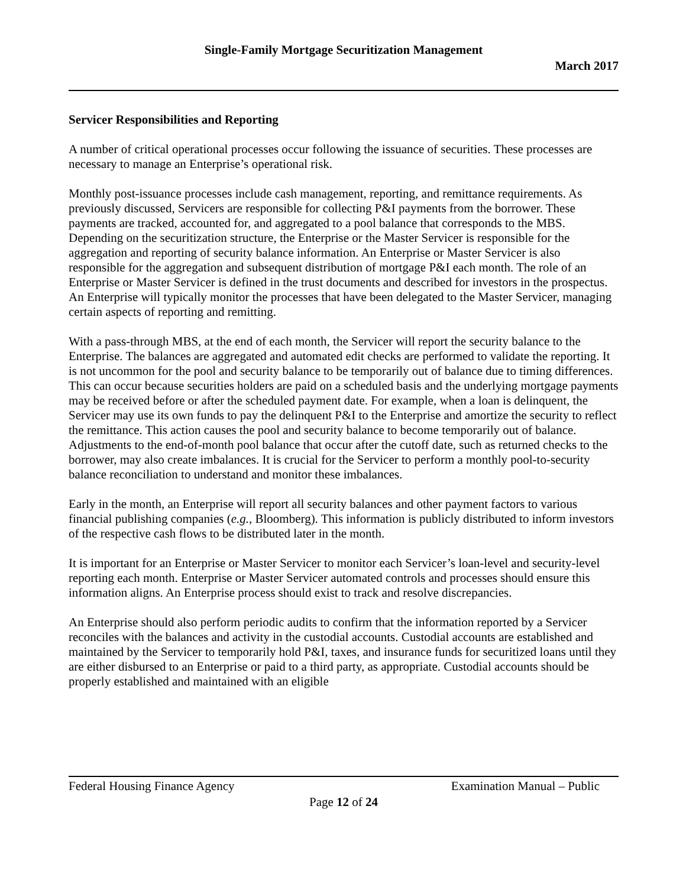Single-Family Mortgage Securitization Management
March 2017
Servicer Responsibilities and Reporting
A number of critical operational processes occur following the issuance of securities. These processes are necessary to manage an Enterprise’s operational risk.
Monthly post-issuance processes include cash management, reporting, and remittance requirements. As previously discussed, Servicers are responsible for collecting P&I payments from the borrower. These payments are tracked, accounted for, and aggregated to a pool balance that corresponds to the MBS. Depending on the securitization structure, the Enterprise or the Master Servicer is responsible for the aggregation and reporting of security balance information. An Enterprise or Master Servicer is also responsible for the aggregation and subsequent distribution of mortgage P&I each month. The role of an Enterprise or Master Servicer is defined in the trust documents and described for investors in the prospectus. An Enterprise will typically monitor the processes that have been delegated to the Master Servicer, managing certain aspects of reporting and remitting.
With a pass-through MBS, at the end of each month, the Servicer will report the security balance to the Enterprise. The balances are aggregated and automated edit checks are performed to validate the reporting. It is not uncommon for the pool and security balance to be temporarily out of balance due to timing differences. This can occur because securities holders are paid on a scheduled basis and the underlying mortgage payments may be received before or after the scheduled payment date. For example, when a loan is delinquent, the Servicer may use its own funds to pay the delinquent P&I to the Enterprise and amortize the security to reflect the remittance. This action causes the pool and security balance to become temporarily out of balance. Adjustments to the end-of-month pool balance that occur after the cutoff date, such as returned checks to the borrower, may also create imbalances. It is crucial for the Servicer to perform a monthly pool-to-security balance reconciliation to understand and monitor these imbalances.
Early in the month, an Enterprise will report all security balances and other payment factors to various financial publishing companies (e.g., Bloomberg). This information is publicly distributed to inform investors of the respective cash flows to be distributed later in the month.
It is important for an Enterprise or Master Servicer to monitor each Servicer’s loan-level and security-level reporting each month. Enterprise or Master Servicer automated controls and processes should ensure this information aligns. An Enterprise process should exist to track and resolve discrepancies.
An Enterprise should also perform periodic audits to confirm that the information reported by a Servicer reconciles with the balances and activity in the custodial accounts. Custodial accounts are established and maintained by the Servicer to temporarily hold P&I, taxes, and insurance funds for securitized loans until they are either disbursed to an Enterprise or paid to a third party, as appropriate. Custodial accounts should be properly established and maintained with an eligible
Federal Housing Finance Agency Examination Manual – Public
Page 12 of 24